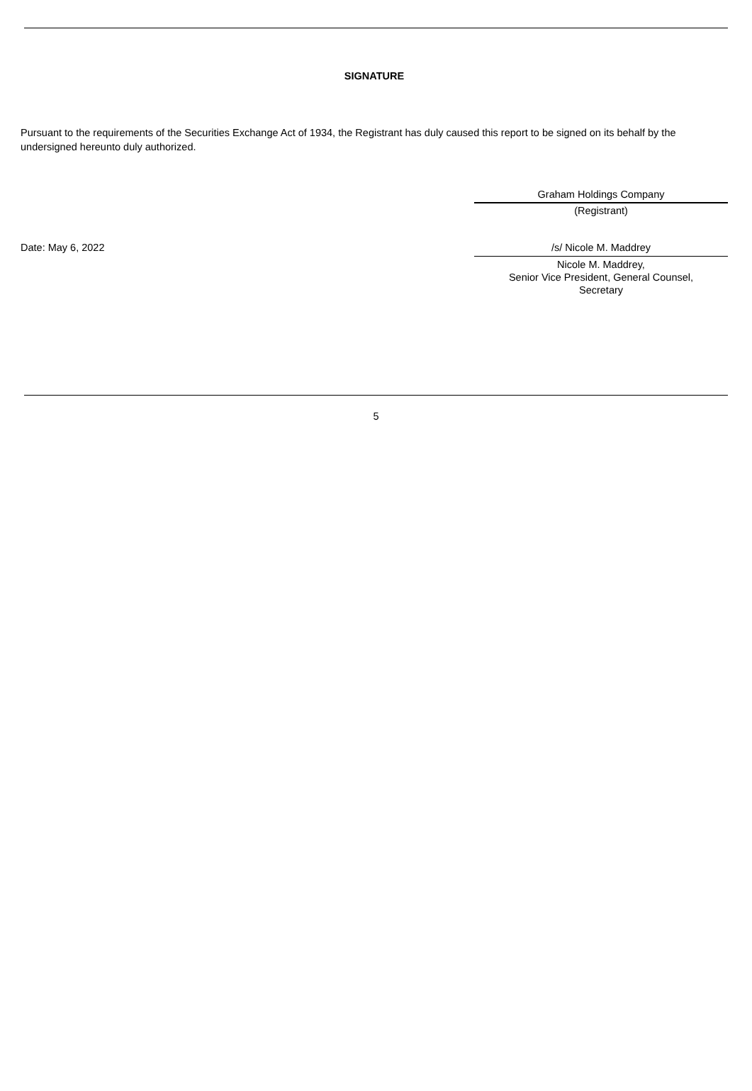SIGNATURE
Pursuant to the requirements of the Securities Exchange Act of 1934, the Registrant has duly caused this report to be signed on its behalf by the undersigned hereunto duly authorized.
Graham Holdings Company
(Registrant)
Date: May 6, 2022 /s/ Nicole M. Maddrey
Nicole M. Maddrey,
Senior Vice President, General Counsel,
Secretary
5